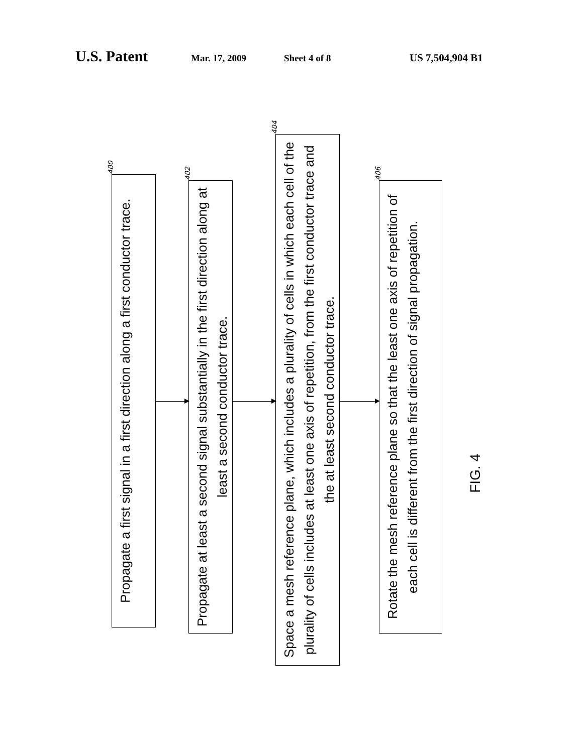U.S. Patent Mar. 17, 2009 Sheet 4 of 8 US 7,504,904 B1
400
Propagate a first signal in a first direction along a first conductor trace.
402
Propagate at least a second signal substantially in the first direction along at least a second conductor trace.
404
Space a mesh reference plane, which includes a plurality of cells in which each cell of the plurality of cells includes at least one axis of repetition, from the first conductor trace and the at least second conductor trace.
406
Rotate the mesh reference plane so that the least one axis of repetition of each cell is different from the first direction of signal propagation.
FIG. 4